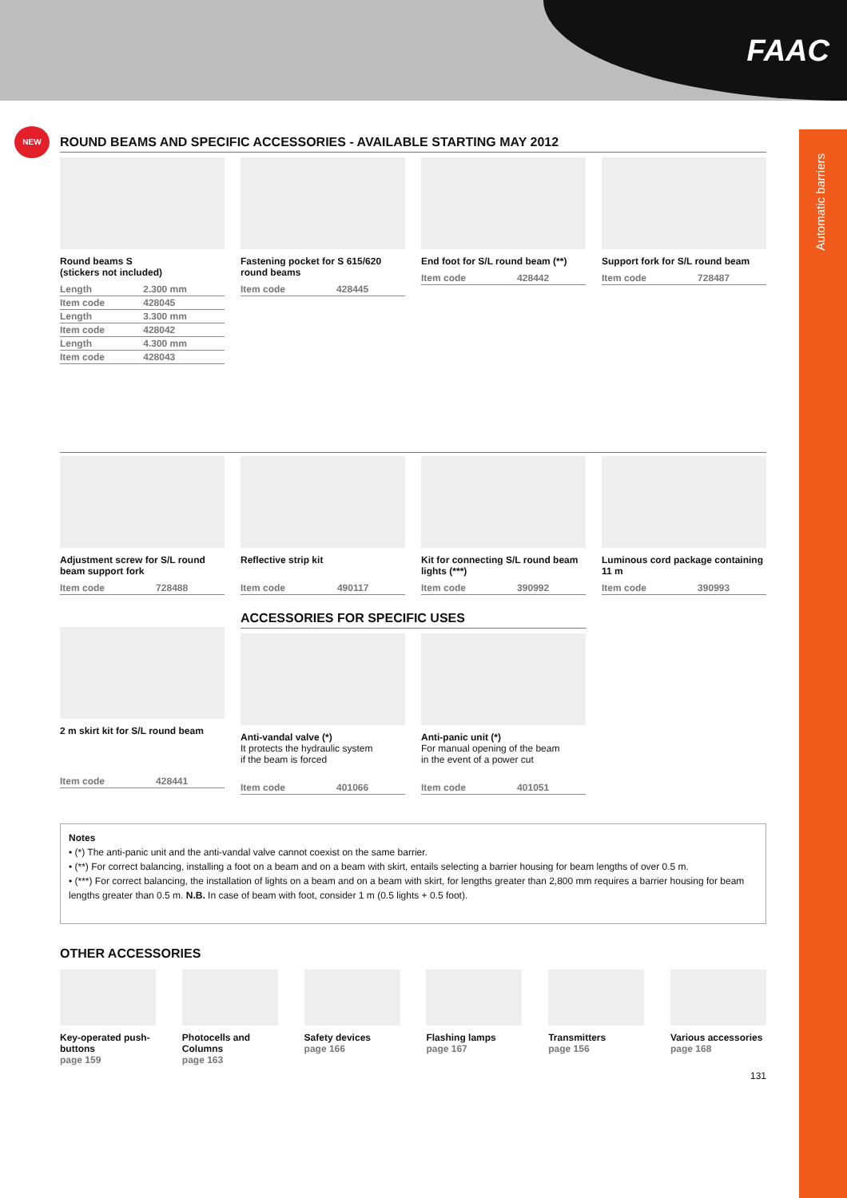FAAC
Automatic barriers
NEW
ROUND BEAMS AND SPECIFIC ACCESSORIES - AVAILABLE STARTING MAY 2012
Round beams S
(stickers not included)
| Length | 2.300 mm |
| Item code | 428045 |
| Length | 3.300 mm |
| Item code | 428042 |
| Length | 4.300 mm |
| Item code | 428043 |
Fastening pocket for S 615/620 round beams
| Item code | 428445 |
End foot for S/L round beam (**)
| Item code | 428442 |
Support fork for S/L round beam
| Item code | 728487 |
Adjustment screw for S/L round beam support fork
| Item code | 728488 |
Reflective strip kit
| Item code | 490117 |
Kit for connecting S/L round beam lights (***)
| Item code | 390992 |
Luminous cord package containing 11 m
| Item code | 390993 |
2 m skirt kit for S/L round beam
| Item code | 428441 |
ACCESSORIES FOR SPECIFIC USES
Anti-vandal valve (*)
It protects the hydraulic system
if the beam is forced
| Item code | 401066 |
Anti-panic unit (*)
For manual opening of the beam
in the event of a power cut
| Item code | 401051 |
Notes
• (*) The anti-panic unit and the anti-vandal valve cannot coexist on the same barrier.
• (**) For correct balancing, installing a foot on a beam and on a beam with skirt, entails selecting a barrier housing for beam lengths of over 0.5 m.
• (***) For correct balancing, the installation of lights on a beam and on a beam with skirt, for lengths greater than 2,800 mm requires a barrier housing for beam lengths greater than 0.5 m. N.B. In case of beam with foot, consider 1 m (0.5 lights + 0.5 foot).
OTHER ACCESSORIES
Key-operated push-buttons
page 159
Photocells and Columns
page 163
Safety devices
page 166
Flashing lamps
page 167
Transmitters
page 156
Various accessories
page 168
131